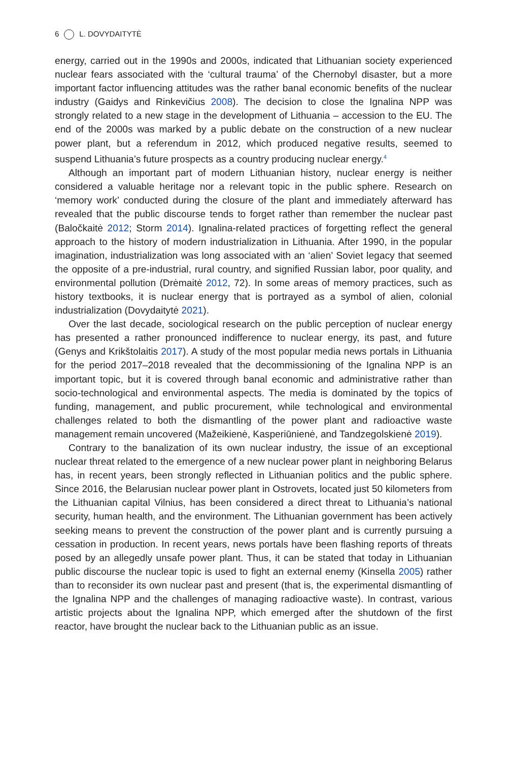6 L. DOVYDAITYTĖ
energy, carried out in the 1990s and 2000s, indicated that Lithuanian society experienced nuclear fears associated with the ‘cultural trauma’ of the Chernobyl disaster, but a more important factor influencing attitudes was the rather banal economic benefits of the nuclear industry (Gaidys and Rinkevičius 2008). The decision to close the Ignalina NPP was strongly related to a new stage in the development of Lithuania – accession to the EU. The end of the 2000s was marked by a public debate on the construction of a new nuclear power plant, but a referendum in 2012, which produced negative results, seemed to suspend Lithuania’s future prospects as a country producing nuclear energy.<sup>4</sup>
Although an important part of modern Lithuanian history, nuclear energy is neither considered a valuable heritage nor a relevant topic in the public sphere. Research on ‘memory work’ conducted during the closure of the plant and immediately afterward has revealed that the public discourse tends to forget rather than remember the nuclear past (Baločkaitė 2012; Storm 2014). Ignalina-related practices of forgetting reflect the general approach to the history of modern industrialization in Lithuania. After 1990, in the popular imagination, industrialization was long associated with an ‘alien’ Soviet legacy that seemed the opposite of a pre-industrial, rural country, and signified Russian labor, poor quality, and environmental pollution (Drėmaitė 2012, 72). In some areas of memory practices, such as history textbooks, it is nuclear energy that is portrayed as a symbol of alien, colonial industrialization (Dovydaitytė 2021).
Over the last decade, sociological research on the public perception of nuclear energy has presented a rather pronounced indifference to nuclear energy, its past, and future (Genys and Krikštolaitis 2017). A study of the most popular media news portals in Lithuania for the period 2017–2018 revealed that the decommissioning of the Ignalina NPP is an important topic, but it is covered through banal economic and administrative rather than socio-technological and environmental aspects. The media is dominated by the topics of funding, management, and public procurement, while technological and environmental challenges related to both the dismantling of the power plant and radioactive waste management remain uncovered (Mažeikienė, Kasperiūnienė, and Tandzegolskienė 2019).
Contrary to the banalization of its own nuclear industry, the issue of an exceptional nuclear threat related to the emergence of a new nuclear power plant in neighboring Belarus has, in recent years, been strongly reflected in Lithuanian politics and the public sphere. Since 2016, the Belarusian nuclear power plant in Ostrovets, located just 50 kilometers from the Lithuanian capital Vilnius, has been considered a direct threat to Lithuania’s national security, human health, and the environment. The Lithuanian government has been actively seeking means to prevent the construction of the power plant and is currently pursuing a cessation in production. In recent years, news portals have been flashing reports of threats posed by an allegedly unsafe power plant. Thus, it can be stated that today in Lithuanian public discourse the nuclear topic is used to fight an external enemy (Kinsella 2005) rather than to reconsider its own nuclear past and present (that is, the experimental dismantling of the Ignalina NPP and the challenges of managing radioactive waste). In contrast, various artistic projects about the Ignalina NPP, which emerged after the shutdown of the first reactor, have brought the nuclear back to the Lithuanian public as an issue.